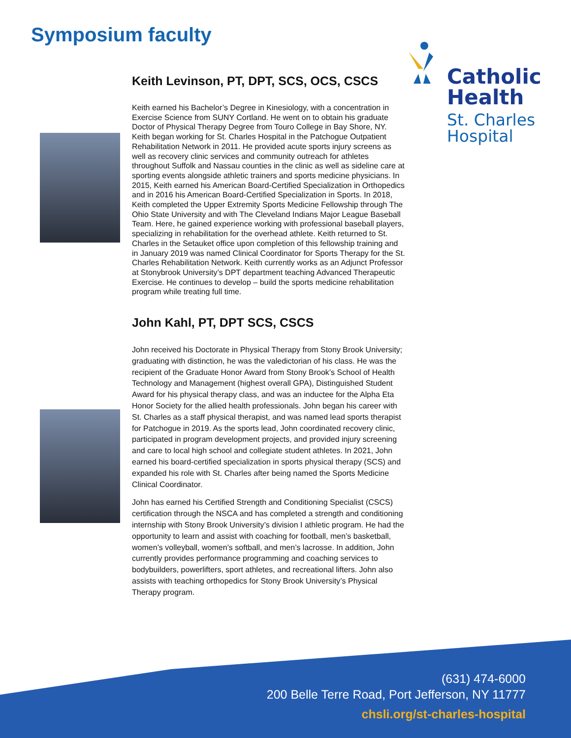Symposium faculty
Catholic
Health
St. Charles
Hospital
Keith Levinson, PT, DPT, SCS, OCS, CSCS
Keith earned his Bachelor’s Degree in Kinesiology, with a concentration in Exercise Science from SUNY Cortland. He went on to obtain his graduate Doctor of Physical Therapy Degree from Touro College in Bay Shore, NY. Keith began working for St. Charles Hospital in the Patchogue Outpatient Rehabilitation Network in 2011. He provided acute sports injury screens as well as recovery clinic services and community outreach for athletes throughout Suffolk and Nassau counties in the clinic as well as sideline care at sporting events alongside athletic trainers and sports medicine physicians. In 2015, Keith earned his American Board-Certified Specialization in Orthopedics and in 2016 his American Board-Certified Specialization in Sports. In 2018, Keith completed the Upper Extremity Sports Medicine Fellowship through The Ohio State University and with The Cleveland Indians Major League Baseball Team. Here, he gained experience working with professional baseball players, specializing in rehabilitation for the overhead athlete. Keith returned to St. Charles in the Setauket office upon completion of this fellowship training and in January 2019 was named Clinical Coordinator for Sports Therapy for the St. Charles Rehabilitation Network. Keith currently works as an Adjunct Professor at Stonybrook University’s DPT department teaching Advanced Therapeutic Exercise. He continues to develop – build the sports medicine rehabilitation program while treating full time.
John Kahl, PT, DPT SCS, CSCS
John received his Doctorate in Physical Therapy from Stony Brook University; graduating with distinction, he was the valedictorian of his class. He was the recipient of the Graduate Honor Award from Stony Brook’s School of Health Technology and Management (highest overall GPA), Distinguished Student Award for his physical therapy class, and was an inductee for the Alpha Eta Honor Society for the allied health professionals. John began his career with St. Charles as a staff physical therapist, and was named lead sports therapist for Patchogue in 2019. As the sports lead, John coordinated recovery clinic, participated in program development projects, and provided injury screening and care to local high school and collegiate student athletes. In 2021, John earned his board-certified specialization in sports physical therapy (SCS) and expanded his role with St. Charles after being named the Sports Medicine Clinical Coordinator.
John has earned his Certified Strength and Conditioning Specialist (CSCS) certification through the NSCA and has completed a strength and conditioning internship with Stony Brook University’s division I athletic program. He had the opportunity to learn and assist with coaching for football, men’s basketball, women’s volleyball, women’s softball, and men’s lacrosse. In addition, John currently provides performance programming and coaching services to bodybuilders, powerlifters, sport athletes, and recreational lifters. John also assists with teaching orthopedics for Stony Brook University’s Physical Therapy program.
(631) 474-6000
200 Belle Terre Road, Port Jefferson, NY 11777
chsli.org/st-charles-hospital